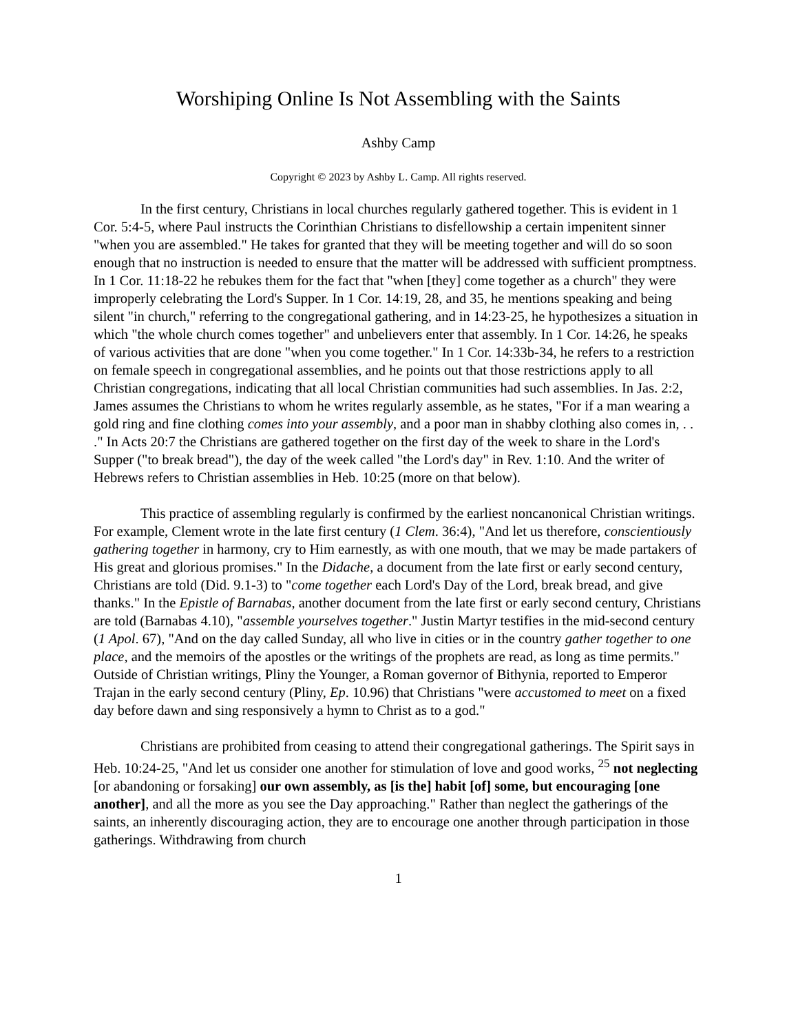Worshiping Online Is Not Assembling with the Saints
Ashby Camp
Copyright © 2023 by Ashby L. Camp. All rights reserved.
In the first century, Christians in local churches regularly gathered together. This is evident in 1 Cor. 5:4-5, where Paul instructs the Corinthian Christians to disfellowship a certain impenitent sinner "when you are assembled." He takes for granted that they will be meeting together and will do so soon enough that no instruction is needed to ensure that the matter will be addressed with sufficient promptness. In 1 Cor. 11:18-22 he rebukes them for the fact that "when [they] come together as a church" they were improperly celebrating the Lord's Supper. In 1 Cor. 14:19, 28, and 35, he mentions speaking and being silent "in church," referring to the congregational gathering, and in 14:23-25, he hypothesizes a situation in which "the whole church comes together" and unbelievers enter that assembly. In 1 Cor. 14:26, he speaks of various activities that are done "when you come together." In 1 Cor. 14:33b-34, he refers to a restriction on female speech in congregational assemblies, and he points out that those restrictions apply to all Christian congregations, indicating that all local Christian communities had such assemblies. In Jas. 2:2, James assumes the Christians to whom he writes regularly assemble, as he states, "For if a man wearing a gold ring and fine clothing comes into your assembly, and a poor man in shabby clothing also comes in, . . ." In Acts 20:7 the Christians are gathered together on the first day of the week to share in the Lord's Supper ("to break bread"), the day of the week called "the Lord's day" in Rev. 1:10. And the writer of Hebrews refers to Christian assemblies in Heb. 10:25 (more on that below).
This practice of assembling regularly is confirmed by the earliest noncanonical Christian writings. For example, Clement wrote in the late first century (1 Clem. 36:4), "And let us therefore, conscientiously gathering together in harmony, cry to Him earnestly, as with one mouth, that we may be made partakers of His great and glorious promises." In the Didache, a document from the late first or early second century, Christians are told (Did. 9.1-3) to "come together each Lord's Day of the Lord, break bread, and give thanks." In the Epistle of Barnabas, another document from the late first or early second century, Christians are told (Barnabas 4.10), "assemble yourselves together." Justin Martyr testifies in the mid-second century (1 Apol. 67), "And on the day called Sunday, all who live in cities or in the country gather together to one place, and the memoirs of the apostles or the writings of the prophets are read, as long as time permits." Outside of Christian writings, Pliny the Younger, a Roman governor of Bithynia, reported to Emperor Trajan in the early second century (Pliny, Ep. 10.96) that Christians "were accustomed to meet on a fixed day before dawn and sing responsively a hymn to Christ as to a god."
Christians are prohibited from ceasing to attend their congregational gatherings. The Spirit says in Heb. 10:24-25, "And let us consider one another for stimulation of love and good works, <sup>25</sup> not neglecting [or abandoning or forsaking] our own assembly, as [is the] habit [of] some, but encouraging [one another], and all the more as you see the Day approaching." Rather than neglect the gatherings of the saints, an inherently discouraging action, they are to encourage one another through participation in those gatherings. Withdrawing from church
1